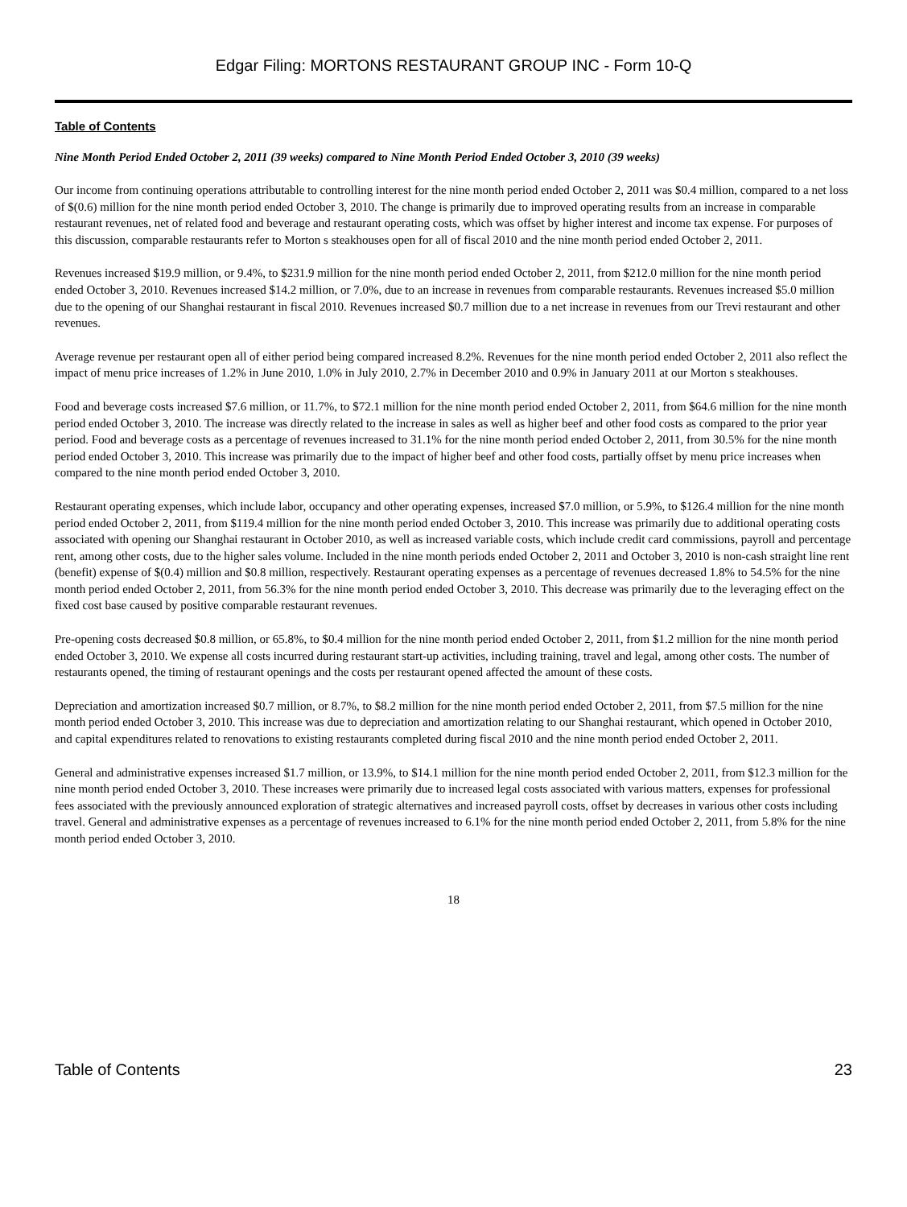Edgar Filing: MORTONS RESTAURANT GROUP INC - Form 10-Q
Table of Contents
Nine Month Period Ended October 2, 2011 (39 weeks) compared to Nine Month Period Ended October 3, 2010 (39 weeks)
Our income from continuing operations attributable to controlling interest for the nine month period ended October 2, 2011 was $0.4 million, compared to a net loss of $(0.6) million for the nine month period ended October 3, 2010. The change is primarily due to improved operating results from an increase in comparable restaurant revenues, net of related food and beverage and restaurant operating costs, which was offset by higher interest and income tax expense. For purposes of this discussion, comparable restaurants refer to Morton s steakhouses open for all of fiscal 2010 and the nine month period ended October 2, 2011.
Revenues increased $19.9 million, or 9.4%, to $231.9 million for the nine month period ended October 2, 2011, from $212.0 million for the nine month period ended October 3, 2010. Revenues increased $14.2 million, or 7.0%, due to an increase in revenues from comparable restaurants. Revenues increased $5.0 million due to the opening of our Shanghai restaurant in fiscal 2010. Revenues increased $0.7 million due to a net increase in revenues from our Trevi restaurant and other revenues.
Average revenue per restaurant open all of either period being compared increased 8.2%. Revenues for the nine month period ended October 2, 2011 also reflect the impact of menu price increases of 1.2% in June 2010, 1.0% in July 2010, 2.7% in December 2010 and 0.9% in January 2011 at our Morton s steakhouses.
Food and beverage costs increased $7.6 million, or 11.7%, to $72.1 million for the nine month period ended October 2, 2011, from $64.6 million for the nine month period ended October 3, 2010. The increase was directly related to the increase in sales as well as higher beef and other food costs as compared to the prior year period. Food and beverage costs as a percentage of revenues increased to 31.1% for the nine month period ended October 2, 2011, from 30.5% for the nine month period ended October 3, 2010. This increase was primarily due to the impact of higher beef and other food costs, partially offset by menu price increases when compared to the nine month period ended October 3, 2010.
Restaurant operating expenses, which include labor, occupancy and other operating expenses, increased $7.0 million, or 5.9%, to $126.4 million for the nine month period ended October 2, 2011, from $119.4 million for the nine month period ended October 3, 2010. This increase was primarily due to additional operating costs associated with opening our Shanghai restaurant in October 2010, as well as increased variable costs, which include credit card commissions, payroll and percentage rent, among other costs, due to the higher sales volume. Included in the nine month periods ended October 2, 2011 and October 3, 2010 is non-cash straight line rent (benefit) expense of $(0.4) million and $0.8 million, respectively. Restaurant operating expenses as a percentage of revenues decreased 1.8% to 54.5% for the nine month period ended October 2, 2011, from 56.3% for the nine month period ended October 3, 2010. This decrease was primarily due to the leveraging effect on the fixed cost base caused by positive comparable restaurant revenues.
Pre-opening costs decreased $0.8 million, or 65.8%, to $0.4 million for the nine month period ended October 2, 2011, from $1.2 million for the nine month period ended October 3, 2010. We expense all costs incurred during restaurant start-up activities, including training, travel and legal, among other costs. The number of restaurants opened, the timing of restaurant openings and the costs per restaurant opened affected the amount of these costs.
Depreciation and amortization increased $0.7 million, or 8.7%, to $8.2 million for the nine month period ended October 2, 2011, from $7.5 million for the nine month period ended October 3, 2010. This increase was due to depreciation and amortization relating to our Shanghai restaurant, which opened in October 2010, and capital expenditures related to renovations to existing restaurants completed during fiscal 2010 and the nine month period ended October 2, 2011.
General and administrative expenses increased $1.7 million, or 13.9%, to $14.1 million for the nine month period ended October 2, 2011, from $12.3 million for the nine month period ended October 3, 2010. These increases were primarily due to increased legal costs associated with various matters, expenses for professional fees associated with the previously announced exploration of strategic alternatives and increased payroll costs, offset by decreases in various other costs including travel. General and administrative expenses as a percentage of revenues increased to 6.1% for the nine month period ended October 2, 2011, from 5.8% for the nine month period ended October 3, 2010.
18
Table of Contents 23